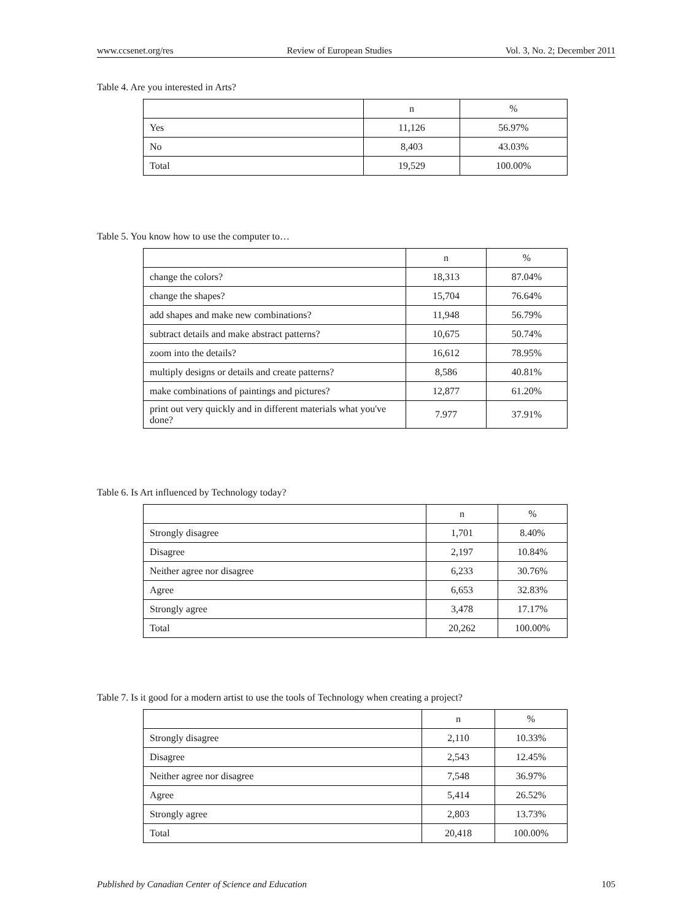www.ccsenet.org/res Review of European Studies Vol. 3, No. 2; December 2011
Table 4. Are you interested in Arts?
| | n | % |
| Yes | 11,126 | 56.97% |
| No | 8,403 | 43.03% |
| Total | 19,529 | 100.00% |
Table 5. You know how to use the computer to…
| | n | % |
| change the colors? | 18,313 | 87.04% |
| change the shapes? | 15,704 | 76.64% |
| add shapes and make new combinations? | 11,948 | 56.79% |
| subtract details and make abstract patterns? | 10,675 | 50.74% |
| zoom into the details? | 16,612 | 78.95% |
| multiply designs or details and create patterns? | 8,586 | 40.81% |
| make combinations of paintings and pictures? | 12,877 | 61.20% |
| print out very quickly and in different materials what you've done? | 7.977 | 37.91% |
Table 6. Is Art influenced by Technology today?
| | n | % |
| Strongly disagree | 1,701 | 8.40% |
| Disagree | 2,197 | 10.84% |
| Neither agree nor disagree | 6,233 | 30.76% |
| Agree | 6,653 | 32.83% |
| Strongly agree | 3,478 | 17.17% |
| Total | 20,262 | 100.00% |
Table 7. Is it good for a modern artist to use the tools of Technology when creating a project?
| | n | % |
| Strongly disagree | 2,110 | 10.33% |
| Disagree | 2,543 | 12.45% |
| Neither agree nor disagree | 7,548 | 36.97% |
| Agree | 5,414 | 26.52% |
| Strongly agree | 2,803 | 13.73% |
| Total | 20,418 | 100.00% |
Published by Canadian Center of Science and Education 105